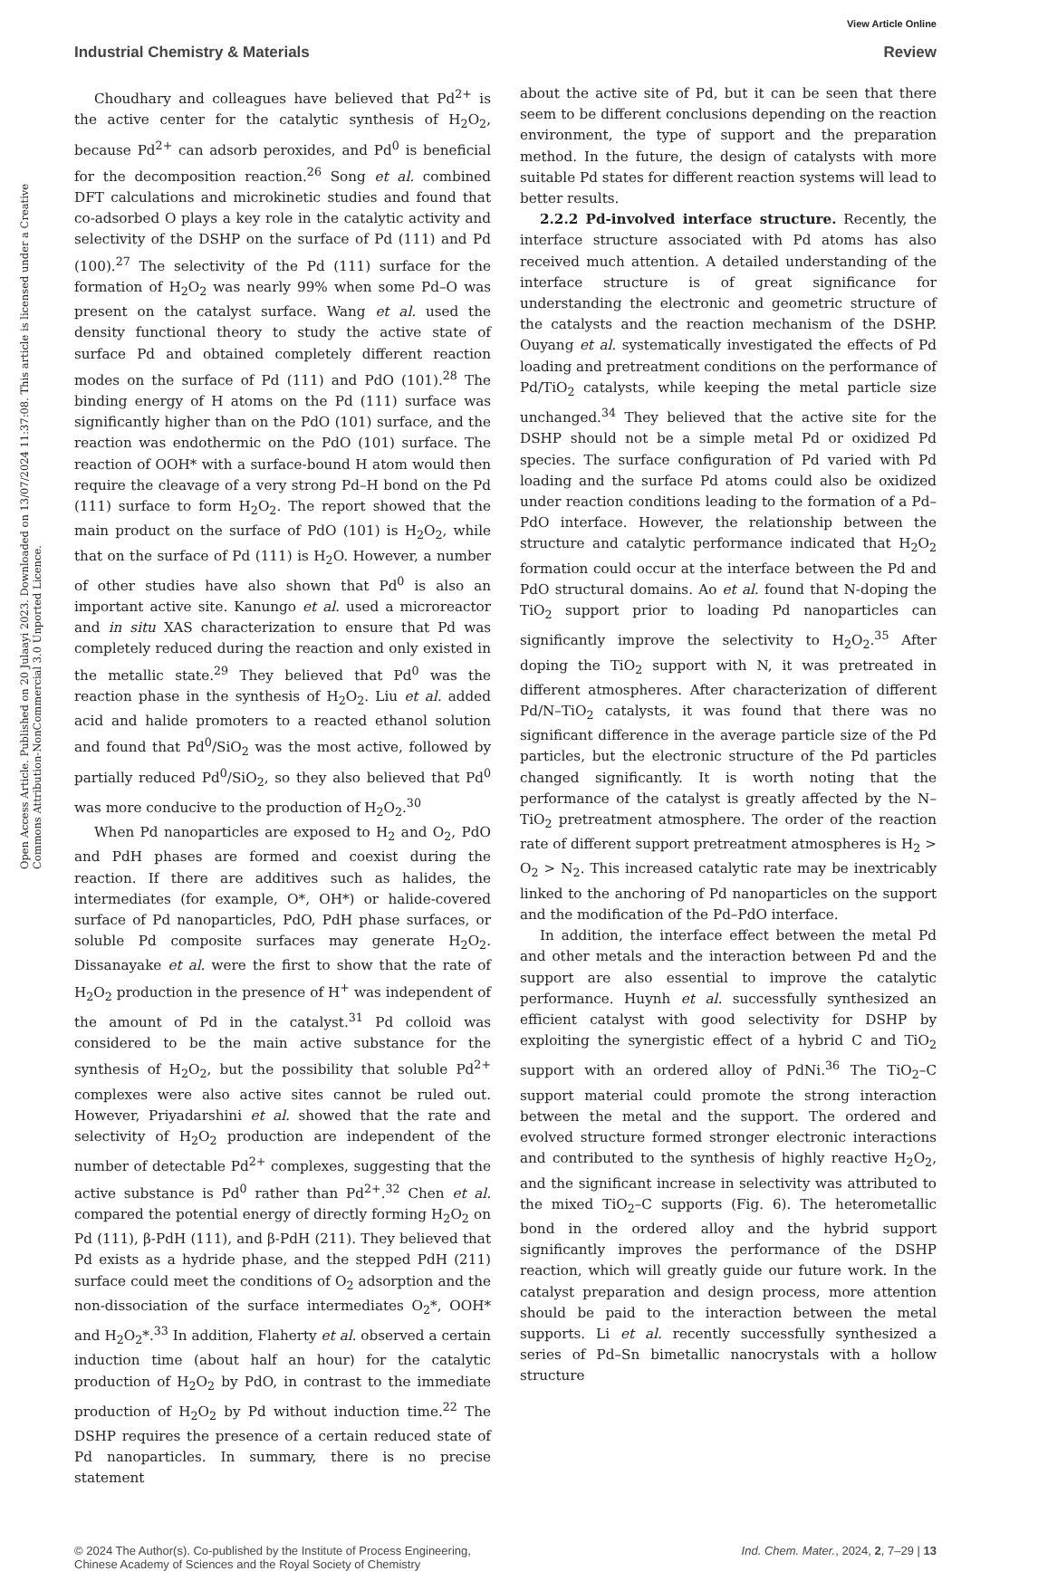View Article Online
Industrial Chemistry & Materials Review
Open Access Article. Published on 20 Julaayi 2023. Downloaded on 13/07/2024 11:37:08. This article is licensed under a Creative Commons Attribution-NonCommercial 3.0 Unported Licence.
Choudhary and colleagues have believed that Pd<sup>2+</sup> is the active center for the catalytic synthesis of H<sub>2</sub>O<sub>2</sub>, because Pd<sup>2+</sup> can adsorb peroxides, and Pd<sup>0</sup> is beneficial for the decomposition reaction.<sup>26</sup> Song et al. combined DFT calculations and microkinetic studies and found that co-adsorbed O plays a key role in the catalytic activity and selectivity of the DSHP on the surface of Pd (111) and Pd (100).<sup>27</sup> The selectivity of the Pd (111) surface for the formation of H<sub>2</sub>O<sub>2</sub> was nearly 99% when some Pd–O was present on the catalyst surface. Wang et al. used the density functional theory to study the active state of surface Pd and obtained completely different reaction modes on the surface of Pd (111) and PdO (101).<sup>28</sup> The binding energy of H atoms on the Pd (111) surface was significantly higher than on the PdO (101) surface, and the reaction was endothermic on the PdO (101) surface. The reaction of OOH* with a surface-bound H atom would then require the cleavage of a very strong Pd–H bond on the Pd (111) surface to form H<sub>2</sub>O<sub>2</sub>. The report showed that the main product on the surface of PdO (101) is H<sub>2</sub>O<sub>2</sub>, while that on the surface of Pd (111) is H<sub>2</sub>O. However, a number of other studies have also shown that Pd<sup>0</sup> is also an important active site. Kanungo et al. used a microreactor and in situ XAS characterization to ensure that Pd was completely reduced during the reaction and only existed in the metallic state.<sup>29</sup> They believed that Pd<sup>0</sup> was the reaction phase in the synthesis of H<sub>2</sub>O<sub>2</sub>. Liu et al. added acid and halide promoters to a reacted ethanol solution and found that Pd<sup>0</sup>/SiO<sub>2</sub> was the most active, followed by partially reduced Pd<sup>0</sup>/SiO<sub>2</sub>, so they also believed that Pd<sup>0</sup> was more conducive to the production of H<sub>2</sub>O<sub>2</sub>.<sup>30</sup>
When Pd nanoparticles are exposed to H<sub>2</sub> and O<sub>2</sub>, PdO and PdH phases are formed and coexist during the reaction. If there are additives such as halides, the intermediates (for example, O*, OH*) or halide-covered surface of Pd nanoparticles, PdO, PdH phase surfaces, or soluble Pd composite surfaces may generate H<sub>2</sub>O<sub>2</sub>. Dissanayake et al. were the first to show that the rate of H<sub>2</sub>O<sub>2</sub> production in the presence of H<sup>+</sup> was independent of the amount of Pd in the catalyst.<sup>31</sup> Pd colloid was considered to be the main active substance for the synthesis of H<sub>2</sub>O<sub>2</sub>, but the possibility that soluble Pd<sup>2+</sup> complexes were also active sites cannot be ruled out. However, Priyadarshini et al. showed that the rate and selectivity of H<sub>2</sub>O<sub>2</sub> production are independent of the number of detectable Pd<sup>2+</sup> complexes, suggesting that the active substance is Pd<sup>0</sup> rather than Pd<sup>2+</sup>.<sup>32</sup> Chen et al. compared the potential energy of directly forming H<sub>2</sub>O<sub>2</sub> on Pd (111), β-PdH (111), and β-PdH (211). They believed that Pd exists as a hydride phase, and the stepped PdH (211) surface could meet the conditions of O<sub>2</sub> adsorption and the non-dissociation of the surface intermediates O<sub>2</sub>*, OOH* and H<sub>2</sub>O<sub>2</sub>*.<sup>33</sup> In addition, Flaherty et al. observed a certain induction time (about half an hour) for the catalytic production of H<sub>2</sub>O<sub>2</sub> by PdO, in contrast to the immediate production of H<sub>2</sub>O<sub>2</sub> by Pd without induction time.<sup>22</sup> The DSHP requires the presence of a certain reduced state of Pd nanoparticles. In summary, there is no precise statement
about the active site of Pd, but it can be seen that there seem to be different conclusions depending on the reaction environment, the type of support and the preparation method. In the future, the design of catalysts with more suitable Pd states for different reaction systems will lead to better results.
2.2.2 Pd-involved interface structure. Recently, the interface structure associated with Pd atoms has also received much attention. A detailed understanding of the interface structure is of great significance for understanding the electronic and geometric structure of the catalysts and the reaction mechanism of the DSHP. Ouyang et al. systematically investigated the effects of Pd loading and pretreatment conditions on the performance of Pd/TiO<sub>2</sub> catalysts, while keeping the metal particle size unchanged.<sup>34</sup> They believed that the active site for the DSHP should not be a simple metal Pd or oxidized Pd species. The surface configuration of Pd varied with Pd loading and the surface Pd atoms could also be oxidized under reaction conditions leading to the formation of a Pd–PdO interface. However, the relationship between the structure and catalytic performance indicated that H<sub>2</sub>O<sub>2</sub> formation could occur at the interface between the Pd and PdO structural domains. Ao et al. found that N-doping the TiO<sub>2</sub> support prior to loading Pd nanoparticles can significantly improve the selectivity to H<sub>2</sub>O<sub>2</sub>.<sup>35</sup> After doping the TiO<sub>2</sub> support with N, it was pretreated in different atmospheres. After characterization of different Pd/N–TiO<sub>2</sub> catalysts, it was found that there was no significant difference in the average particle size of the Pd particles, but the electronic structure of the Pd particles changed significantly. It is worth noting that the performance of the catalyst is greatly affected by the N–TiO<sub>2</sub> pretreatment atmosphere. The order of the reaction rate of different support pretreatment atmospheres is H<sub>2</sub> > O<sub>2</sub> > N<sub>2</sub>. This increased catalytic rate may be inextricably linked to the anchoring of Pd nanoparticles on the support and the modification of the Pd–PdO interface.
In addition, the interface effect between the metal Pd and other metals and the interaction between Pd and the support are also essential to improve the catalytic performance. Huynh et al. successfully synthesized an efficient catalyst with good selectivity for DSHP by exploiting the synergistic effect of a hybrid C and TiO<sub>2</sub> support with an ordered alloy of PdNi.<sup>36</sup> The TiO<sub>2</sub>–C support material could promote the strong interaction between the metal and the support. The ordered and evolved structure formed stronger electronic interactions and contributed to the synthesis of highly reactive H<sub>2</sub>O<sub>2</sub>, and the significant increase in selectivity was attributed to the mixed TiO<sub>2</sub>–C supports (Fig. 6). The heterometallic bond in the ordered alloy and the hybrid support significantly improves the performance of the DSHP reaction, which will greatly guide our future work. In the catalyst preparation and design process, more attention should be paid to the interaction between the metal supports. Li et al. recently successfully synthesized a series of Pd–Sn bimetallic nanocrystals with a hollow structure
© 2024 The Author(s). Co-published by the Institute of Process Engineering,
Chinese Academy of Sciences and the Royal Society of Chemistry Ind. Chem. Mater., 2024, 2, 7–29 | 13